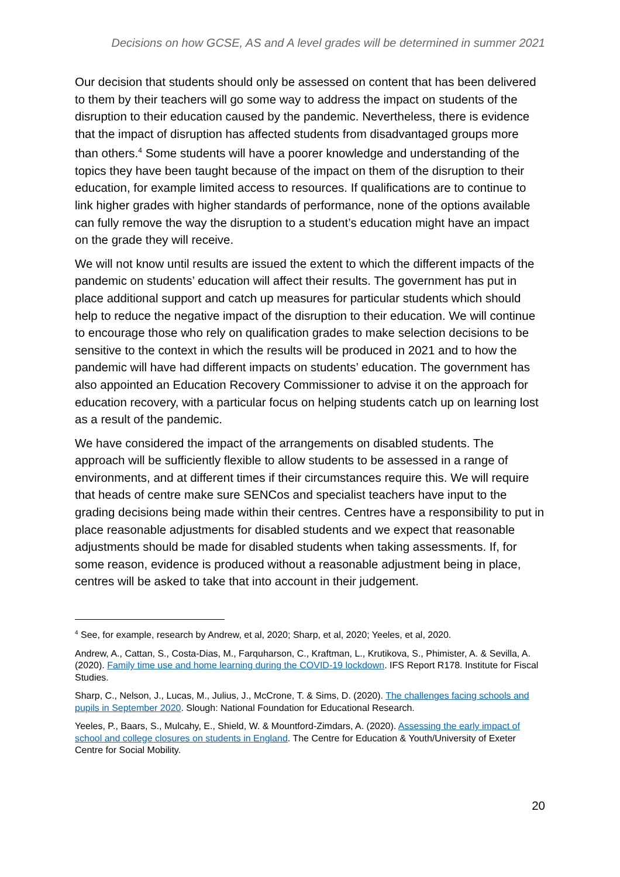Decisions on how GCSE, AS and A level grades will be determined in summer 2021
Our decision that students should only be assessed on content that has been delivered to them by their teachers will go some way to address the impact on students of the disruption to their education caused by the pandemic. Nevertheless, there is evidence that the impact of disruption has affected students from disadvantaged groups more than others.<sup>4</sup> Some students will have a poorer knowledge and understanding of the topics they have been taught because of the impact on them of the disruption to their education, for example limited access to resources. If qualifications are to continue to link higher grades with higher standards of performance, none of the options available can fully remove the way the disruption to a student’s education might have an impact on the grade they will receive.
We will not know until results are issued the extent to which the different impacts of the pandemic on students’ education will affect their results. The government has put in place additional support and catch up measures for particular students which should help to reduce the negative impact of the disruption to their education. We will continue to encourage those who rely on qualification grades to make selection decisions to be sensitive to the context in which the results will be produced in 2021 and to how the pandemic will have had different impacts on students’ education. The government has also appointed an Education Recovery Commissioner to advise it on the approach for education recovery, with a particular focus on helping students catch up on learning lost as a result of the pandemic.
We have considered the impact of the arrangements on disabled students. The approach will be sufficiently flexible to allow students to be assessed in a range of environments, and at different times if their circumstances require this. We will require that heads of centre make sure SENCos and specialist teachers have input to the grading decisions being made within their centres. Centres have a responsibility to put in place reasonable adjustments for disabled students and we expect that reasonable adjustments should be made for disabled students when taking assessments. If, for some reason, evidence is produced without a reasonable adjustment being in place, centres will be asked to take that into account in their judgement.
<sup>4</sup> See, for example, research by Andrew, et al, 2020; Sharp, et al, 2020; Yeeles, et al, 2020.
Andrew, A., Cattan, S., Costa-Dias, M., Farquharson, C., Kraftman, L., Krutikova, S., Phimister, A. & Sevilla, A. (2020). Family time use and home learning during the COVID-19 lockdown. IFS Report R178. Institute for Fiscal Studies.
Sharp, C., Nelson, J., Lucas, M., Julius, J., McCrone, T. & Sims, D. (2020). The challenges facing schools and pupils in September 2020. Slough: National Foundation for Educational Research.
Yeeles, P., Baars, S., Mulcahy, E., Shield, W. & Mountford-Zimdars, A. (2020). Assessing the early impact of school and college closures on students in England. The Centre for Education & Youth/University of Exeter Centre for Social Mobility.
20